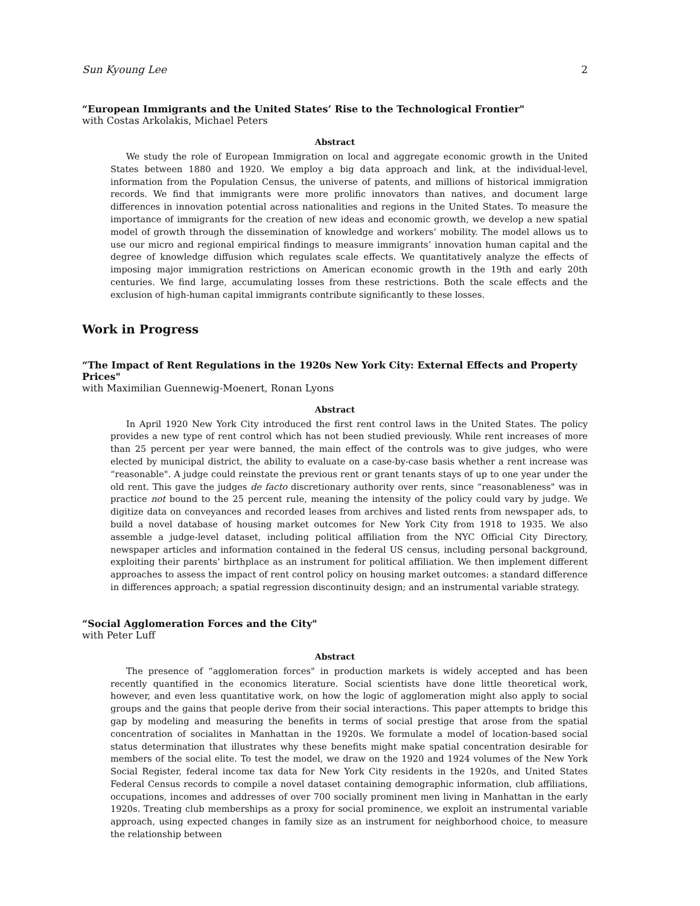Sun Kyoung Lee 2
“European Immigrants and the United States’ Rise to the Technological Frontier"
with Costas Arkolakis, Michael Peters
Abstract
We study the role of European Immigration on local and aggregate economic growth in the United States between 1880 and 1920. We employ a big data approach and link, at the individual-level, information from the Population Census, the universe of patents, and millions of historical immigration records. We find that immigrants were more prolific innovators than natives, and document large differences in innovation potential across nationalities and regions in the United States. To measure the importance of immigrants for the creation of new ideas and economic growth, we develop a new spatial model of growth through the dissemination of knowledge and workers’ mobility. The model allows us to use our micro and regional empirical findings to measure immigrants’ innovation human capital and the degree of knowledge diffusion which regulates scale effects. We quantitatively analyze the effects of imposing major immigration restrictions on American economic growth in the 19th and early 20th centuries. We find large, accumulating losses from these restrictions. Both the scale effects and the exclusion of high-human capital immigrants contribute significantly to these losses.
Work in Progress
“The Impact of Rent Regulations in the 1920s New York City: External Effects and Property Prices"
with Maximilian Guennewig-Moenert, Ronan Lyons
Abstract
In April 1920 New York City introduced the first rent control laws in the United States. The policy provides a new type of rent control which has not been studied previously. While rent increases of more than 25 percent per year were banned, the main effect of the controls was to give judges, who were elected by municipal district, the ability to evaluate on a case-by-case basis whether a rent increase was “reasonable". A judge could reinstate the previous rent or grant tenants stays of up to one year under the old rent. This gave the judges de facto discretionary authority over rents, since “reasonableness" was in practice not bound to the 25 percent rule, meaning the intensity of the policy could vary by judge. We digitize data on conveyances and recorded leases from archives and listed rents from newspaper ads, to build a novel database of housing market outcomes for New York City from 1918 to 1935. We also assemble a judge-level dataset, including political affiliation from the NYC Official City Directory, newspaper articles and information contained in the federal US census, including personal background, exploiting their parents’ birthplace as an instrument for political affiliation. We then implement different approaches to assess the impact of rent control policy on housing market outcomes: a standard difference in differences approach; a spatial regression discontinuity design; and an instrumental variable strategy.
“Social Agglomeration Forces and the City"
with Peter Luff
Abstract
The presence of “agglomeration forces" in production markets is widely accepted and has been recently quantified in the economics literature. Social scientists have done little theoretical work, however, and even less quantitative work, on how the logic of agglomeration might also apply to social groups and the gains that people derive from their social interactions. This paper attempts to bridge this gap by modeling and measuring the benefits in terms of social prestige that arose from the spatial concentration of socialites in Manhattan in the 1920s. We formulate a model of location-based social status determination that illustrates why these benefits might make spatial concentration desirable for members of the social elite. To test the model, we draw on the 1920 and 1924 volumes of the New York Social Register, federal income tax data for New York City residents in the 1920s, and United States Federal Census records to compile a novel dataset containing demographic information, club affiliations, occupations, incomes and addresses of over 700 socially prominent men living in Manhattan in the early 1920s. Treating club memberships as a proxy for social prominence, we exploit an instrumental variable approach, using expected changes in family size as an instrument for neighborhood choice, to measure the relationship between